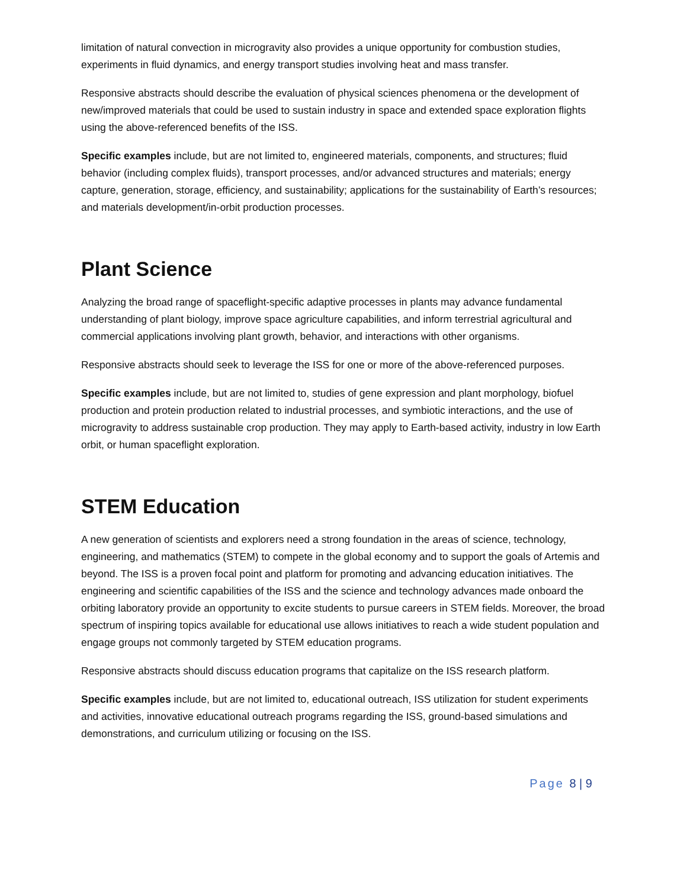limitation of natural convection in microgravity also provides a unique opportunity for combustion studies, experiments in fluid dynamics, and energy transport studies involving heat and mass transfer.
Responsive abstracts should describe the evaluation of physical sciences phenomena or the development of new/improved materials that could be used to sustain industry in space and extended space exploration flights using the above-referenced benefits of the ISS.
Specific examples include, but are not limited to, engineered materials, components, and structures; fluid behavior (including complex fluids), transport processes, and/or advanced structures and materials; energy capture, generation, storage, efficiency, and sustainability; applications for the sustainability of Earth’s resources; and materials development/in-orbit production processes.
Plant Science
Analyzing the broad range of spaceflight-specific adaptive processes in plants may advance fundamental understanding of plant biology, improve space agriculture capabilities, and inform terrestrial agricultural and commercial applications involving plant growth, behavior, and interactions with other organisms.
Responsive abstracts should seek to leverage the ISS for one or more of the above-referenced purposes.
Specific examples include, but are not limited to, studies of gene expression and plant morphology, biofuel production and protein production related to industrial processes, and symbiotic interactions, and the use of microgravity to address sustainable crop production. They may apply to Earth-based activity, industry in low Earth orbit, or human spaceflight exploration.
STEM Education
A new generation of scientists and explorers need a strong foundation in the areas of science, technology, engineering, and mathematics (STEM) to compete in the global economy and to support the goals of Artemis and beyond. The ISS is a proven focal point and platform for promoting and advancing education initiatives. The engineering and scientific capabilities of the ISS and the science and technology advances made onboard the orbiting laboratory provide an opportunity to excite students to pursue careers in STEM fields. Moreover, the broad spectrum of inspiring topics available for educational use allows initiatives to reach a wide student population and engage groups not commonly targeted by STEM education programs.
Responsive abstracts should discuss education programs that capitalize on the ISS research platform.
Specific examples include, but are not limited to, educational outreach, ISS utilization for student experiments and activities, innovative educational outreach programs regarding the ISS, ground-based simulations and demonstrations, and curriculum utilizing or focusing on the ISS.
Page 8 | 9